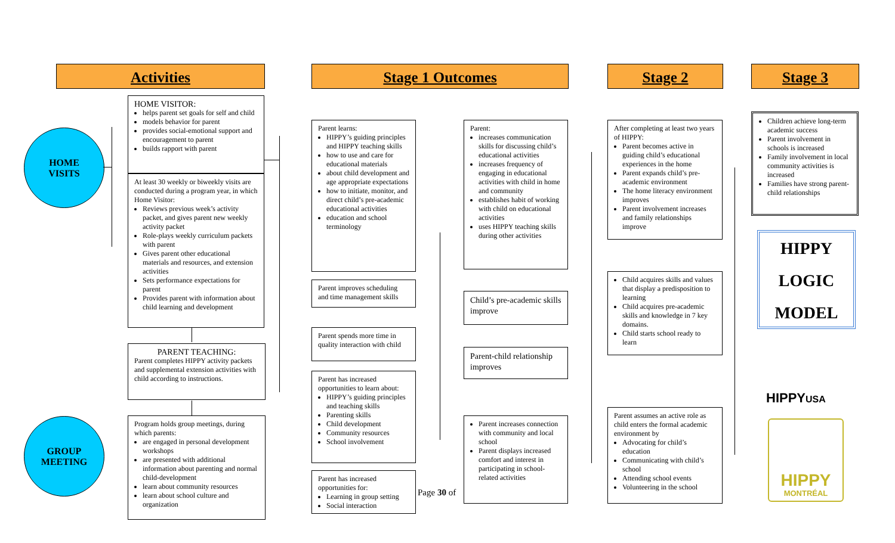Activities Stage 1 Outcomes Stage 2 Stage 3
HOME
VISITS
GROUP
MEETING
HOME VISITOR:
helps parent set goals for self and child
models behavior for parent
provides social-emotional support and encouragement to parent
builds rapport with parent
At least 30 weekly or biweekly visits are conducted during a program year, in which Home Visitor:
Reviews previous week’s activity packet, and gives parent new weekly activity packet
Role-plays weekly curriculum packets with parent
Gives parent other educational materials and resources, and extension activities
Sets performance expectations for parent
Provides parent with information about child learning and development
PARENT TEACHING:
Parent completes HIPPY activity packets and supplemental extension activities with child according to instructions.
Program holds group meetings, during which parents:
are engaged in personal development workshops
are presented with additional information about parenting and normal child-development
learn about community resources
learn about school culture and organization
Parent learns:
HIPPY’s guiding principles and HIPPY teaching skills
how to use and care for educational materials
about child development and age appropriate expectations
how to initiate, monitor, and direct child’s pre-academic educational activities
education and school terminology
Parent improves scheduling and time management skills
Parent spends more time in quality interaction with child
Parent has increased opportunities to learn about:
HIPPY’s guiding principles and teaching skills
Parenting skills
Child development
Community resources
School involvement
Parent has increased opportunities for:
Learning in group setting
Social interaction
Parent:
increases communication skills for discussing child’s educational activities
increases frequency of engaging in educational activities with child in home and community
establishes habit of working with child on educational activities
uses HIPPY teaching skills during other activities
Child’s pre-academic skills improve
Parent-child relationship improves
Parent increases connection with community and local school
Parent displays increased comfort and interest in participating in school-related activities
Page 30 of
After completing at least two years of HIPPY:
Parent becomes active in guiding child’s educational experiences in the home
Parent expands child’s pre-academic environment
The home literacy environment improves
Parent involvement increases and family relationships improve
Child acquires skills and values that display a predisposition to learning
Child acquires pre-academic skills and knowledge in 7 key domains.
Child starts school ready to learn
Parent assumes an active role as child enters the formal academic environment by
Advocating for child’s education
Communicating with child’s school
Attending school events
Volunteering in the school
Children achieve long-term academic success
Parent involvement in schools is increased
Family involvement in local community activities is increased
Families have strong parent-child relationships
HIPPY
LOGIC
MODEL
HIPPYUSA
HIPPY
MONTRÉAL